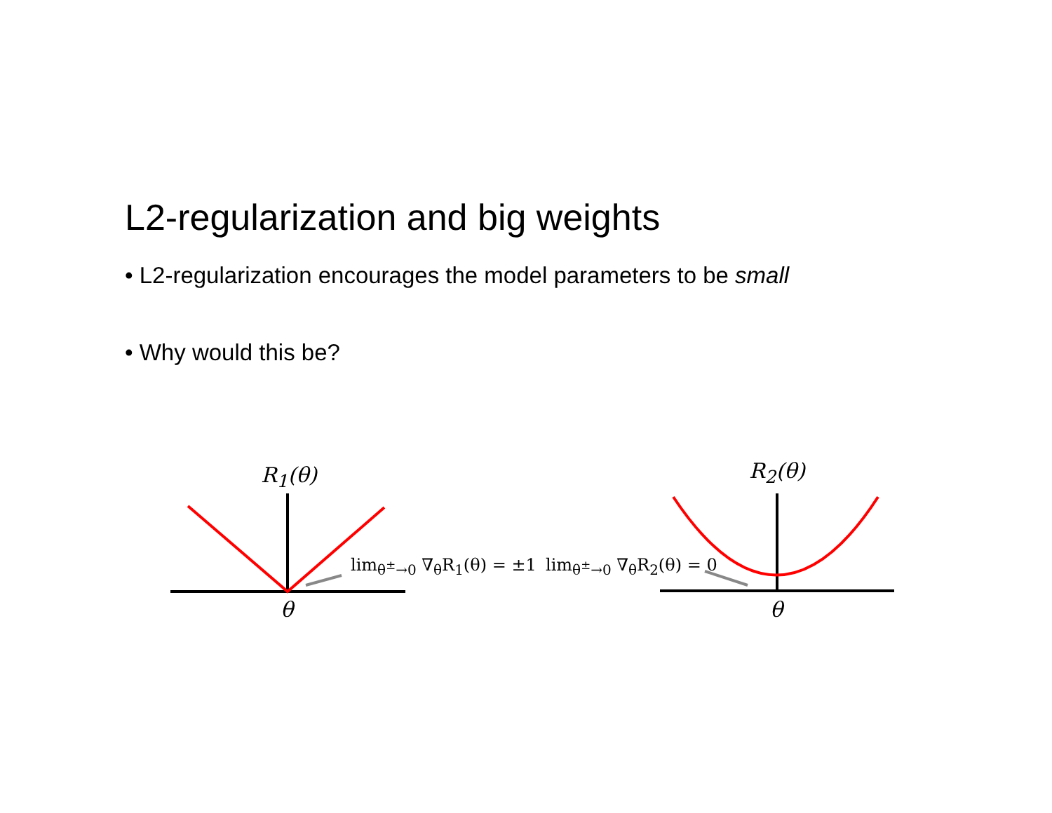L2-regularization and big weights
• L2-regularization encourages the model parameters to be small
• Why would this be?
R<sub>1</sub>(θ)
θ
lim<sub>θ<sup>±</sup>→0</sub> ∇<sub>θ</sub>R<sub>1</sub>(θ) = ±1
R<sub>2</sub>(θ)
θ
lim<sub>θ<sup>±</sup>→0</sub> ∇<sub>θ</sub>R<sub>2</sub>(θ) = 0